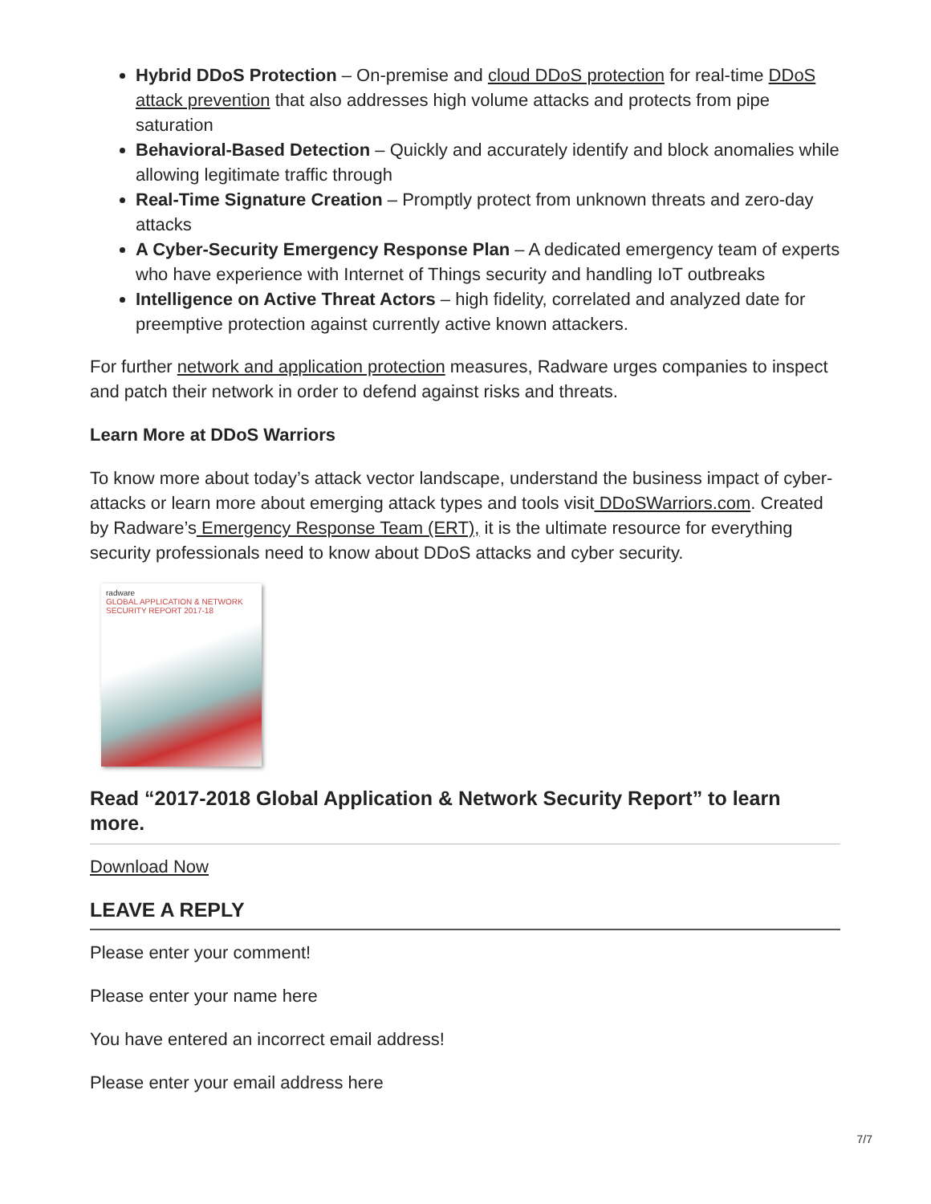Hybrid DDoS Protection – On-premise and cloud DDoS protection for real-time DDoS attack prevention that also addresses high volume attacks and protects from pipe saturation
Behavioral-Based Detection – Quickly and accurately identify and block anomalies while allowing legitimate traffic through
Real-Time Signature Creation – Promptly protect from unknown threats and zero-day attacks
A Cyber-Security Emergency Response Plan – A dedicated emergency team of experts who have experience with Internet of Things security and handling IoT outbreaks
Intelligence on Active Threat Actors – high fidelity, correlated and analyzed date for preemptive protection against currently active known attackers.
For further network and application protection measures, Radware urges companies to inspect and patch their network in order to defend against risks and threats.
Learn More at DDoS Warriors
To know more about today’s attack vector landscape, understand the business impact of cyber-attacks or learn more about emerging attack types and tools visit DDoSWarriors.com. Created by Radware’s Emergency Response Team (ERT), it is the ultimate resource for everything security professionals need to know about DDoS attacks and cyber security.
radware
GLOBAL APPLICATION & NETWORK SECURITY REPORT 2017-18
Read “2017-2018 Global Application & Network Security Report” to learn more.
Download Now
LEAVE A REPLY
Please enter your comment!
Please enter your name here
You have entered an incorrect email address!
Please enter your email address here
7/7